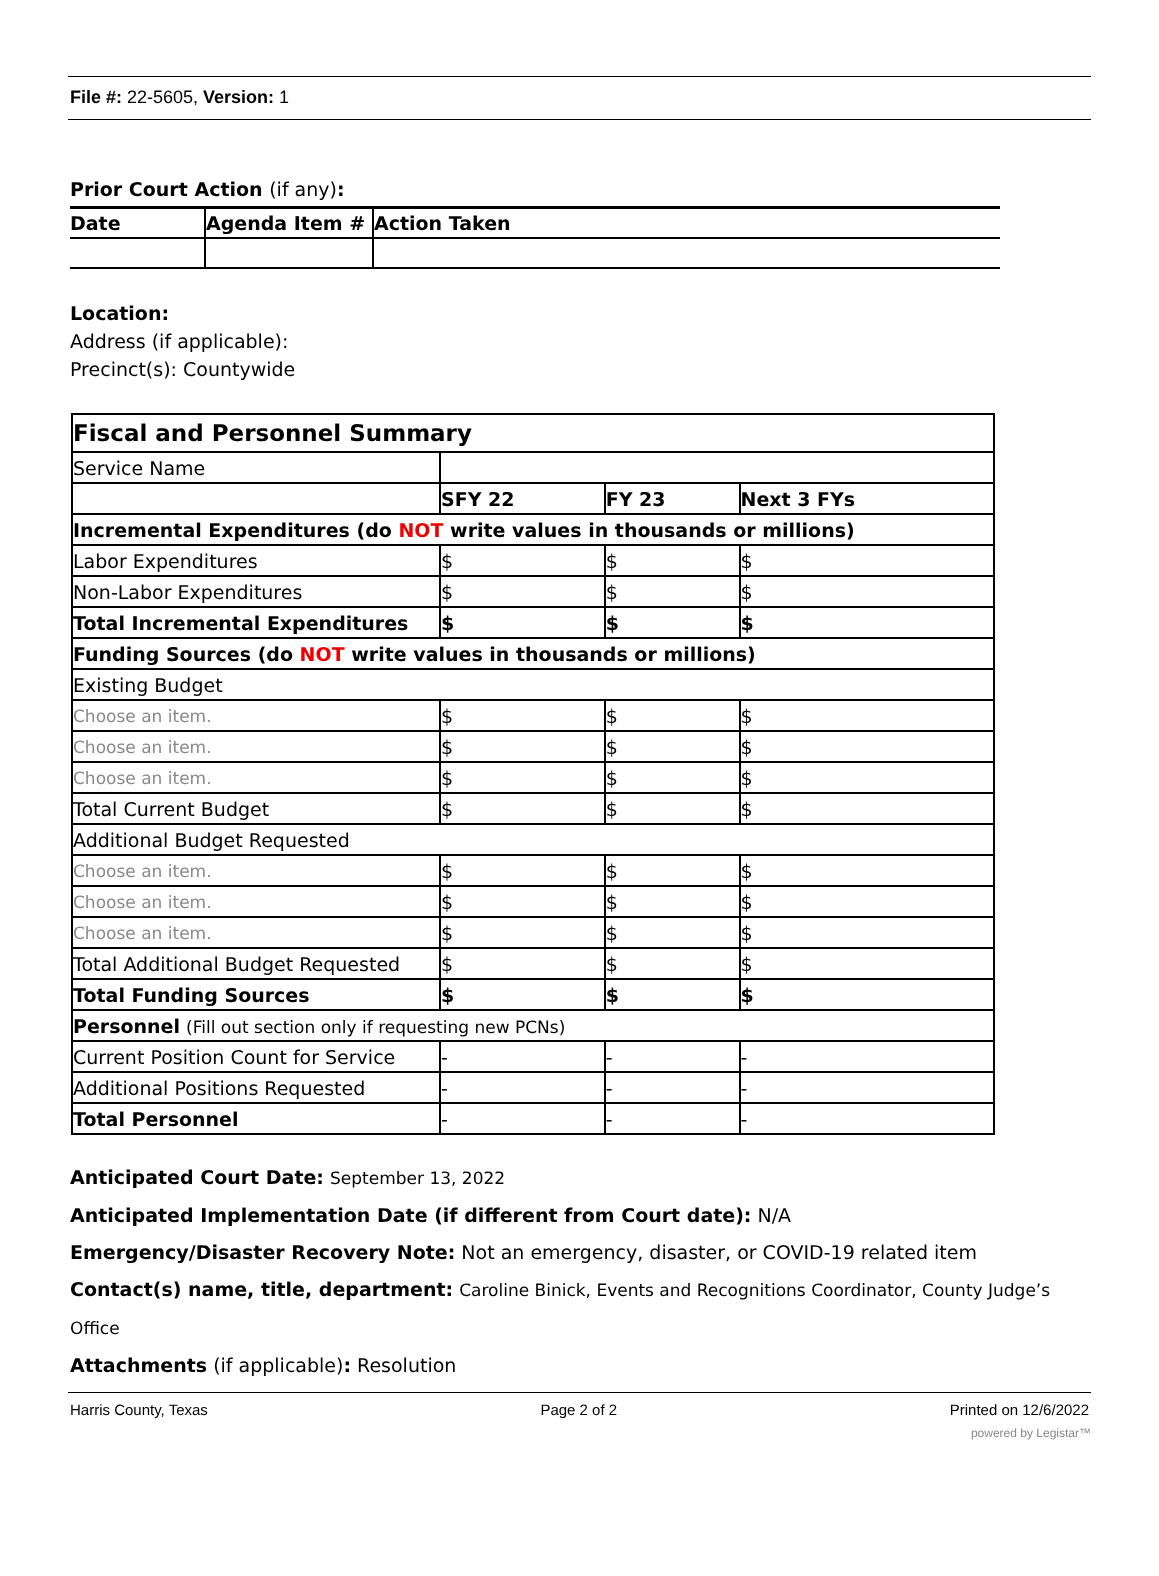File #: 22-5605, Version: 1
Prior Court Action (if any):
| Date | Agenda Item # | Action Taken |
| --- | --- | --- |
Location:
Address (if applicable):
Precinct(s): Countywide
| Fiscal and Personnel Summary | | | |
| Service Name | | | |
| | SFY 22 | FY 23 | Next 3 FYs |
| Incremental Expenditures (do NOT write values in thousands or millions) | | | |
| Labor Expenditures | $ | $ | $ |
| Non-Labor Expenditures | $ | $ | $ |
| Total Incremental Expenditures | $ | $ | $ |
| Funding Sources (do NOT write values in thousands or millions) | | | |
| Existing Budget | | | |
| Choose an item. | $ | $ | $ |
| Choose an item. | $ | $ | $ |
| Choose an item. | $ | $ | $ |
| Total Current Budget | $ | $ | $ |
| Additional Budget Requested | | | |
| Choose an item. | $ | $ | $ |
| Choose an item. | $ | $ | $ |
| Choose an item. | $ | $ | $ |
| Total Additional Budget Requested | $ | $ | $ |
| Total Funding Sources | $ | $ | $ |
| Personnel (Fill out section only if requesting new PCNs) | | | |
| Current Position Count for Service | - | - | - |
| Additional Positions Requested | - | - | - |
| Total Personnel | - | - | - |
Anticipated Court Date: September 13, 2022
Anticipated Implementation Date (if different from Court date): N/A
Emergency/Disaster Recovery Note: Not an emergency, disaster, or COVID-19 related item
Contact(s) name, title, department: Caroline Binick, Events and Recognitions Coordinator, County Judge’s Office
Attachments (if applicable): Resolution
Harris County, Texas Page 2 of 2 Printed on 12/6/2022
powered by Legistar™